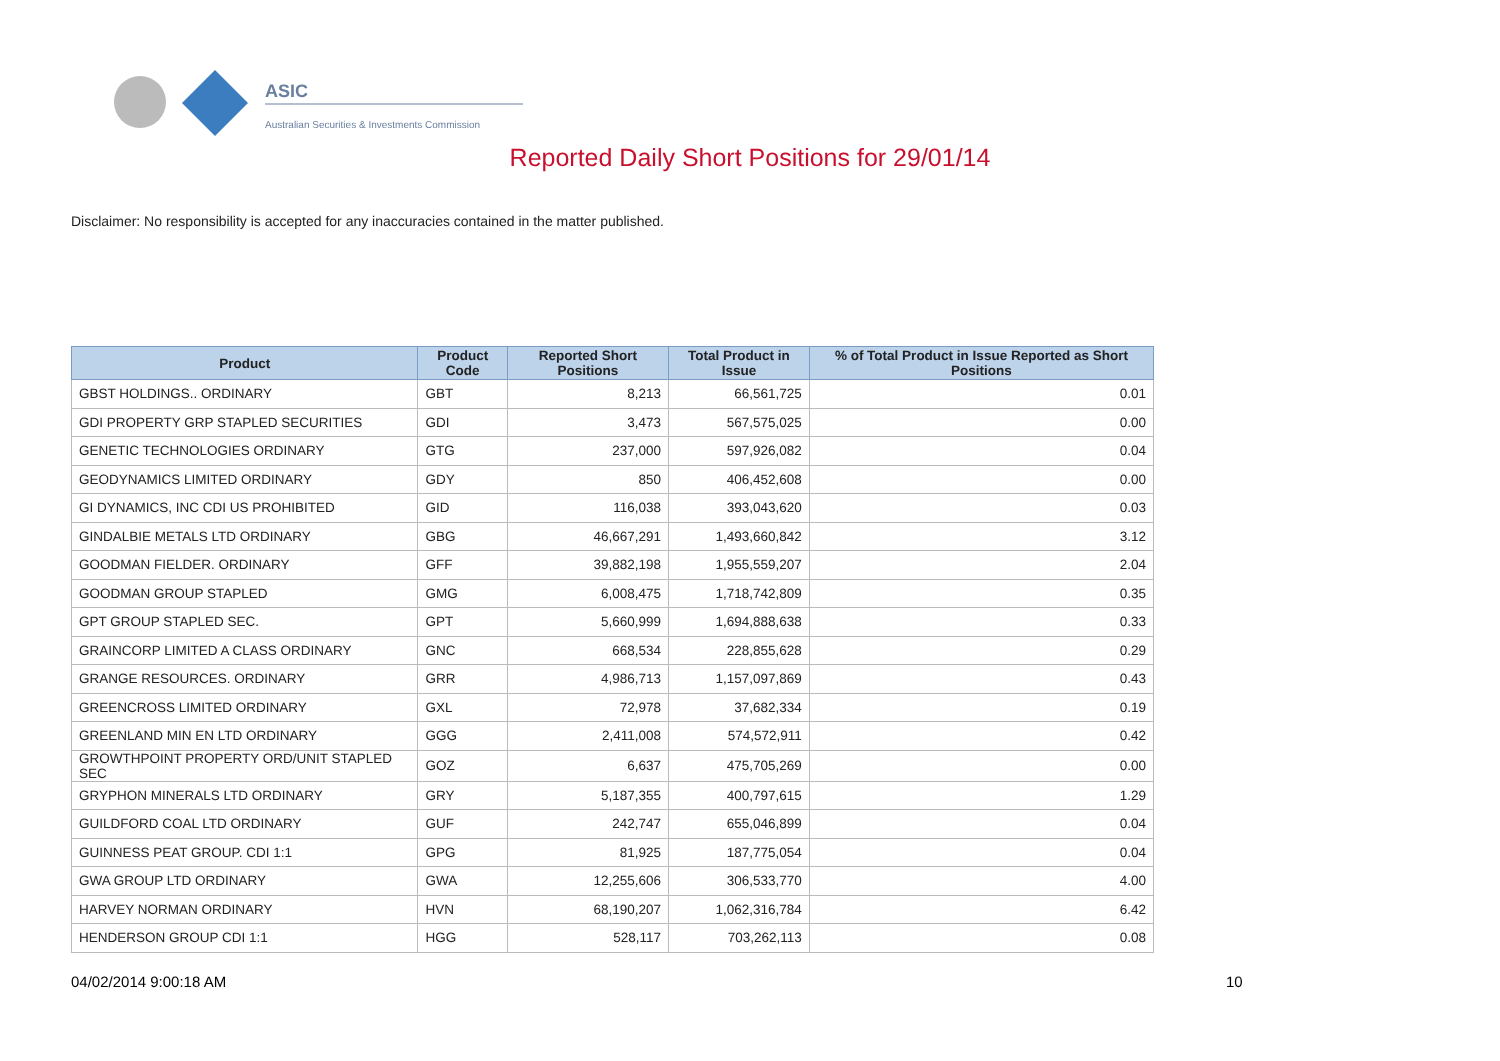Australian Securities & Investments Commission
ASIC
Reported Daily Short Positions for 29/01/14
Disclaimer: No responsibility is accepted for any inaccuracies contained in the matter published.
| Product | Product Code | Reported Short Positions | Total Product in Issue | % of Total Product in Issue Reported as Short Positions |
| --- | --- | --- | --- | --- |
| GBST HOLDINGS.. ORDINARY | GBT | 8,213 | 66,561,725 | 0.01 |
| GDI PROPERTY GRP STAPLED SECURITIES | GDI | 3,473 | 567,575,025 | 0.00 |
| GENETIC TECHNOLOGIES ORDINARY | GTG | 237,000 | 597,926,082 | 0.04 |
| GEODYNAMICS LIMITED ORDINARY | GDY | 850 | 406,452,608 | 0.00 |
| GI DYNAMICS, INC CDI US PROHIBITED | GID | 116,038 | 393,043,620 | 0.03 |
| GINDALBIE METALS LTD ORDINARY | GBG | 46,667,291 | 1,493,660,842 | 3.12 |
| GOODMAN FIELDER. ORDINARY | GFF | 39,882,198 | 1,955,559,207 | 2.04 |
| GOODMAN GROUP STAPLED | GMG | 6,008,475 | 1,718,742,809 | 0.35 |
| GPT GROUP STAPLED SEC. | GPT | 5,660,999 | 1,694,888,638 | 0.33 |
| GRAINCORP LIMITED A CLASS ORDINARY | GNC | 668,534 | 228,855,628 | 0.29 |
| GRANGE RESOURCES. ORDINARY | GRR | 4,986,713 | 1,157,097,869 | 0.43 |
| GREENCROSS LIMITED ORDINARY | GXL | 72,978 | 37,682,334 | 0.19 |
| GREENLAND MIN EN LTD ORDINARY | GGG | 2,411,008 | 574,572,911 | 0.42 |
| GROWTHPOINT PROPERTY ORD/UNIT STAPLED SEC | GOZ | 6,637 | 475,705,269 | 0.00 |
| GRYPHON MINERALS LTD ORDINARY | GRY | 5,187,355 | 400,797,615 | 1.29 |
| GUILDFORD COAL LTD ORDINARY | GUF | 242,747 | 655,046,899 | 0.04 |
| GUINNESS PEAT GROUP. CDI 1:1 | GPG | 81,925 | 187,775,054 | 0.04 |
| GWA GROUP LTD ORDINARY | GWA | 12,255,606 | 306,533,770 | 4.00 |
| HARVEY NORMAN ORDINARY | HVN | 68,190,207 | 1,062,316,784 | 6.42 |
| HENDERSON GROUP CDI 1:1 | HGG | 528,117 | 703,262,113 | 0.08 |
04/02/2014 9:00:18 AM 10